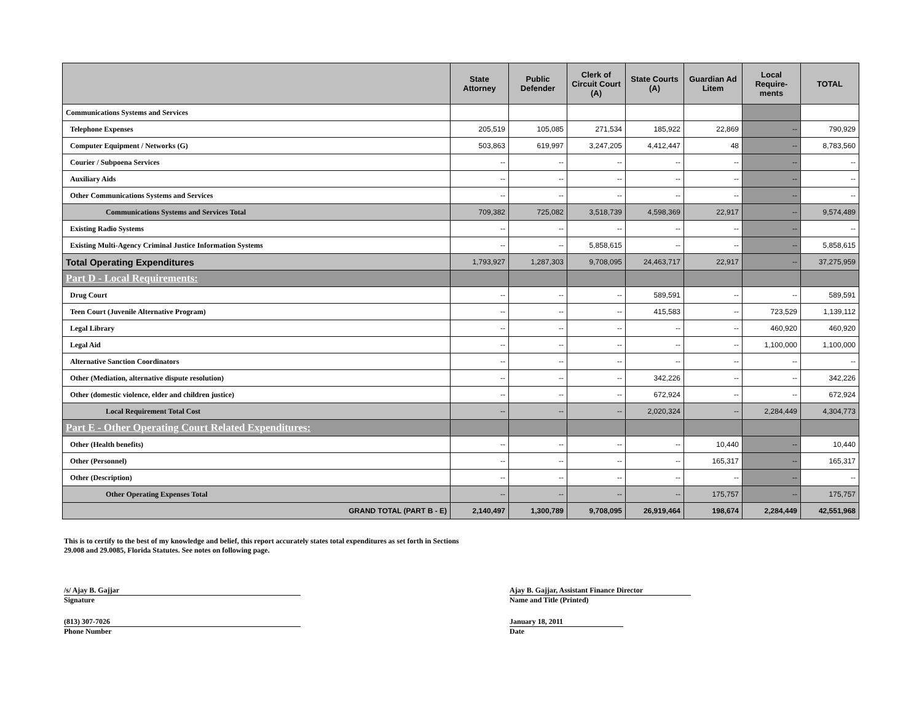| | State Attorney | Public Defender | Clerk of Circuit Court (A) | State Courts (A) | Guardian Ad Litem | Local Require-ments | TOTAL |
| --- | --- | --- | --- | --- | --- | --- | --- |
| Communications Systems and Services | | | | | | | |
| Telephone Expenses | 205,519 | 105,085 | 271,534 | 185,922 | 22,869 | -- | 790,929 |
| Computer Equipment / Networks (G) | 503,863 | 619,997 | 3,247,205 | 4,412,447 | 48 | -- | 8,783,560 |
| Courier / Subpoena Services | -- | -- | -- | -- | -- | -- | -- |
| Auxiliary Aids | -- | -- | -- | -- | -- | -- | -- |
| Other Communications Systems and Services | -- | -- | -- | -- | -- | -- | -- |
| Communications Systems and Services Total | 709,382 | 725,082 | 3,518,739 | 4,598,369 | 22,917 | -- | 9,574,489 |
| Existing Radio Systems | -- | -- | -- | -- | -- | -- | -- |
| Existing Multi-Agency Criminal Justice Information Systems | -- | -- | 5,858,615 | -- | -- | -- | 5,858,615 |
| Total Operating Expenditures | 1,793,927 | 1,287,303 | 9,708,095 | 24,463,717 | 22,917 | -- | 37,275,959 |
| Part D - Local Requirements: | | | | | | | |
| Drug Court | -- | -- | -- | 589,591 | -- | -- | 589,591 |
| Teen Court (Juvenile Alternative Program) | -- | -- | -- | 415,583 | -- | 723,529 | 1,139,112 |
| Legal Library | -- | -- | -- | -- | -- | 460,920 | 460,920 |
| Legal Aid | -- | -- | -- | -- | -- | 1,100,000 | 1,100,000 |
| Alternative Sanction Coordinators | -- | -- | -- | -- | -- | -- | -- |
| Other (Mediation, alternative dispute resolution) | -- | -- | -- | 342,226 | -- | -- | 342,226 |
| Other (domestic violence, elder and children justice) | -- | -- | -- | 672,924 | -- | -- | 672,924 |
| Local Requirement Total Cost | -- | -- | -- | 2,020,324 | -- | 2,284,449 | 4,304,773 |
| Part E - Other Operating Court Related Expenditures: | | | | | | | |
| Other (Health benefits) | -- | -- | -- | -- | 10,440 | -- | 10,440 |
| Other (Personnel) | -- | -- | -- | -- | 165,317 | -- | 165,317 |
| Other (Description) | -- | -- | -- | -- | -- | -- | -- |
| Other Operating Expenses Total | -- | -- | -- | -- | 175,757 | -- | 175,757 |
| GRAND TOTAL (PART B - E) | 2,140,497 | 1,300,789 | 9,708,095 | 26,919,464 | 198,674 | 2,284,449 | 42,551,968 |
This is to certify to the best of my knowledge and belief, this report accurately states total expenditures as set forth in Sections
29.008 and 29.0085, Florida Statutes. See notes on following page.
/s/ Ajay B. Gajjar
Signature
Ajay B. Gajjar, Assistant Finance Director
Name and Title (Printed)
(813) 307-7026
Phone Number
January 18, 2011
Date